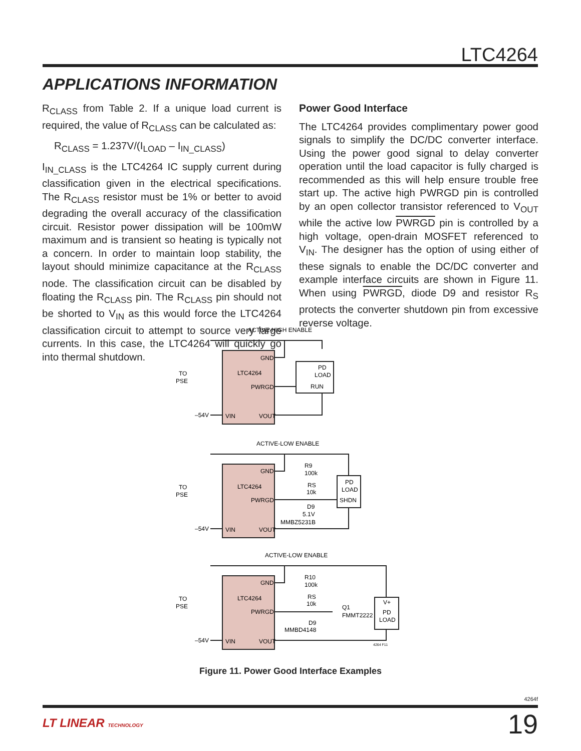LTC4264
APPLICATIONS INFORMATION
R<sub>CLASS</sub> from Table 2. If a unique load current is required, the value of R<sub>CLASS</sub> can be calculated as:
R<sub>CLASS</sub> = 1.237V/(I<sub>LOAD</sub> – I<sub>IN_CLASS</sub>)
I<sub>IN_CLASS</sub> is the LTC4264 IC supply current during classification given in the electrical specifications. The R<sub>CLASS</sub> resistor must be 1% or better to avoid degrading the overall accuracy of the classification circuit. Resistor power dissipation will be 100mW maximum and is transient so heating is typically not a concern. In order to maintain loop stability, the layout should minimize capacitance at the R<sub>CLASS</sub> node. The classification circuit can be disabled by floating the R<sub>CLASS</sub> pin. The R<sub>CLASS</sub> pin should not be shorted to V<sub>IN</sub> as this would force the LTC4264 classification circuit to attempt to source very large currents. In this case, the LTC4264 will quickly go into thermal shutdown.
Power Good Interface
The LTC4264 provides complimentary power good signals to simplify the DC/DC converter interface. Using the power good signal to delay converter operation until the load capacitor is fully charged is recommended as this will help ensure trouble free start up. The active high PWRGD pin is controlled by an open collector transistor referenced to V<sub>OUT</sub> while the active low PWRGD pin is controlled by a high voltage, open-drain MOSFET referenced to V<sub>IN</sub>. The designer has the option of using either of these signals to enable the DC/DC converter and example interface circuits are shown in Figure 11. When using PWRGD, diode D9 and resistor R<sub>S</sub> protects the converter shutdown pin from excessive reverse voltage.
ACTIVE-HIGH ENABLE
ACTIVE-LOW ENABLE
ACTIVE-LOW ENABLE
GND
LTC4264
PWRGD
VIN
VOUT
PD
LOAD
RUN
TO
PSE
–54V
GND
LTC4264
PWRGD
VIN
VOUT
R9
100k
RS
10k
D9
5.1V
MMBZ5231B
PD
LOAD
SHDN
TO
PSE
–54V
GND
LTC4264
PWRGD
VIN
VOUT
R10
100k
RS
10k
D9
MMBD4148
Q1
FMMT2222
V+
PD
LOAD
TO
PSE
–54V
4264 F11
Figure 11. Power Good Interface Examples
4264f
LT LINEAR TECHNOLOGY 19